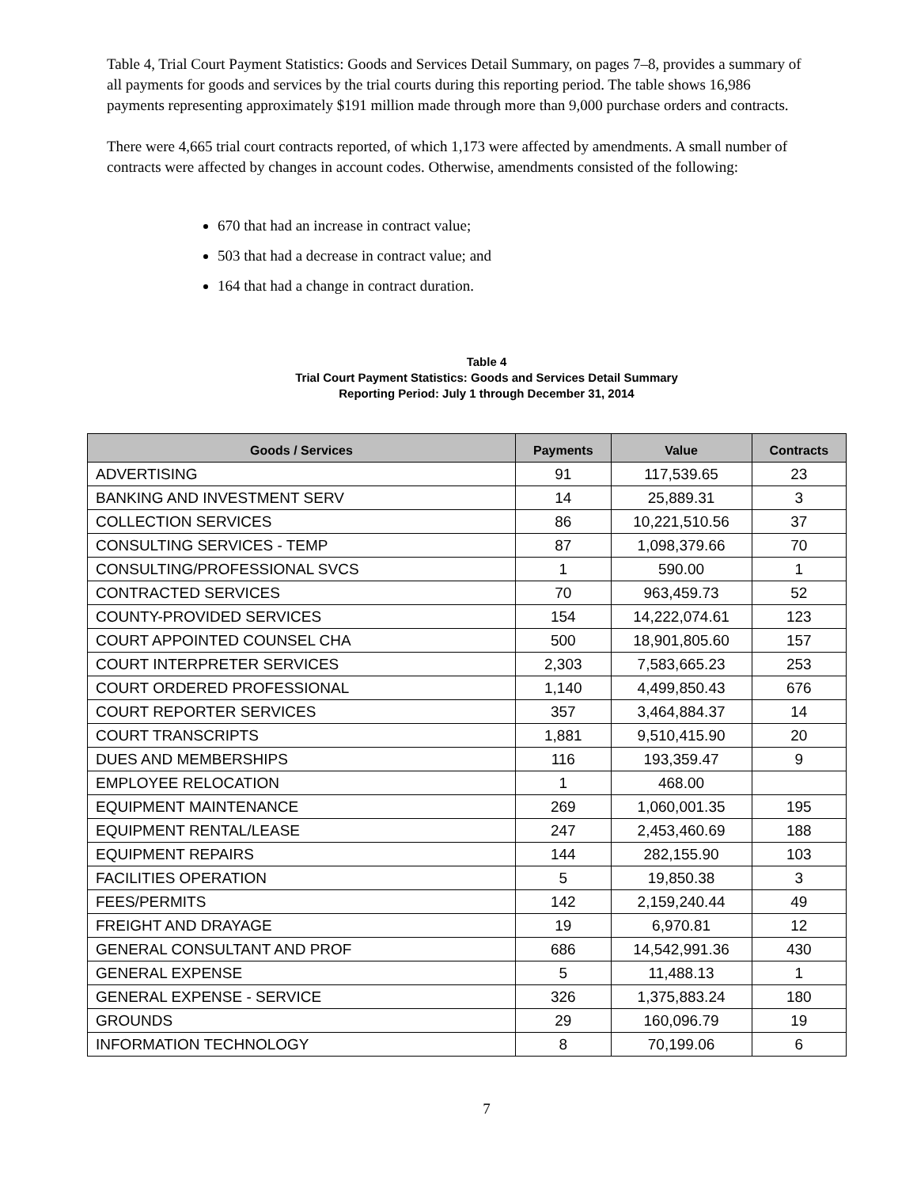Table 4, Trial Court Payment Statistics: Goods and Services Detail Summary, on pages 7–8, provides a summary of all payments for goods and services by the trial courts during this reporting period. The table shows 16,986 payments representing approximately $191 million made through more than 9,000 purchase orders and contracts.
There were 4,665 trial court contracts reported, of which 1,173 were affected by amendments. A small number of contracts were affected by changes in account codes. Otherwise, amendments consisted of the following:
670 that had an increase in contract value;
503 that had a decrease in contract value; and
164 that had a change in contract duration.
Table 4
Trial Court Payment Statistics: Goods and Services Detail Summary
Reporting Period: July 1 through December 31, 2014
| Goods / Services | Payments | Value | Contracts |
| --- | --- | --- | --- |
| ADVERTISING | 91 | 117,539.65 | 23 |
| BANKING AND INVESTMENT SERV | 14 | 25,889.31 | 3 |
| COLLECTION SERVICES | 86 | 10,221,510.56 | 37 |
| CONSULTING SERVICES - TEMP | 87 | 1,098,379.66 | 70 |
| CONSULTING/PROFESSIONAL SVCS | 1 | 590.00 | 1 |
| CONTRACTED SERVICES | 70 | 963,459.73 | 52 |
| COUNTY-PROVIDED SERVICES | 154 | 14,222,074.61 | 123 |
| COURT APPOINTED COUNSEL CHA | 500 | 18,901,805.60 | 157 |
| COURT INTERPRETER SERVICES | 2,303 | 7,583,665.23 | 253 |
| COURT ORDERED PROFESSIONAL | 1,140 | 4,499,850.43 | 676 |
| COURT REPORTER SERVICES | 357 | 3,464,884.37 | 14 |
| COURT TRANSCRIPTS | 1,881 | 9,510,415.90 | 20 |
| DUES AND MEMBERSHIPS | 116 | 193,359.47 | 9 |
| EMPLOYEE RELOCATION | 1 | 468.00 | |
| EQUIPMENT MAINTENANCE | 269 | 1,060,001.35 | 195 |
| EQUIPMENT RENTAL/LEASE | 247 | 2,453,460.69 | 188 |
| EQUIPMENT REPAIRS | 144 | 282,155.90 | 103 |
| FACILITIES OPERATION | 5 | 19,850.38 | 3 |
| FEES/PERMITS | 142 | 2,159,240.44 | 49 |
| FREIGHT AND DRAYAGE | 19 | 6,970.81 | 12 |
| GENERAL CONSULTANT AND PROF | 686 | 14,542,991.36 | 430 |
| GENERAL EXPENSE | 5 | 11,488.13 | 1 |
| GENERAL EXPENSE - SERVICE | 326 | 1,375,883.24 | 180 |
| GROUNDS | 29 | 160,096.79 | 19 |
| INFORMATION TECHNOLOGY | 8 | 70,199.06 | 6 |
7